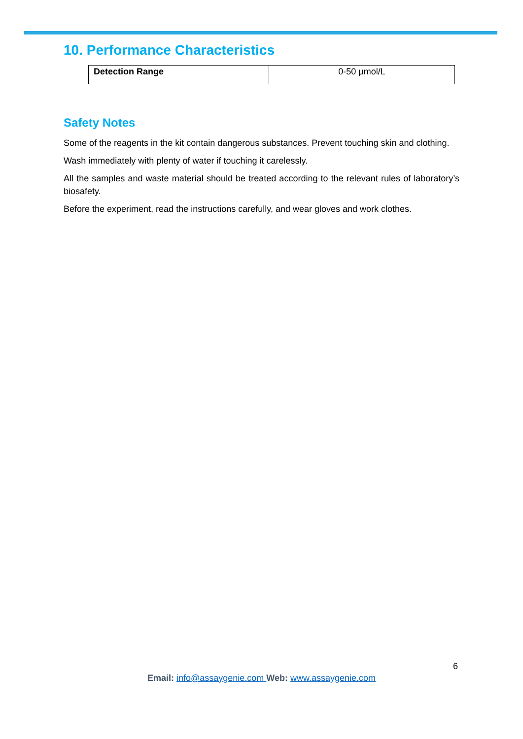10. Performance Characteristics
| Detection Range | 0-50 μmol/L |
Safety Notes
Some of the reagents in the kit contain dangerous substances. Prevent touching skin and clothing.
Wash immediately with plenty of water if touching it carelessly.
All the samples and waste material should be treated according to the relevant rules of laboratory’s biosafety.
Before the experiment, read the instructions carefully, and wear gloves and work clothes.
6
Email: info@assaygenie.com Web: www.assaygenie.com